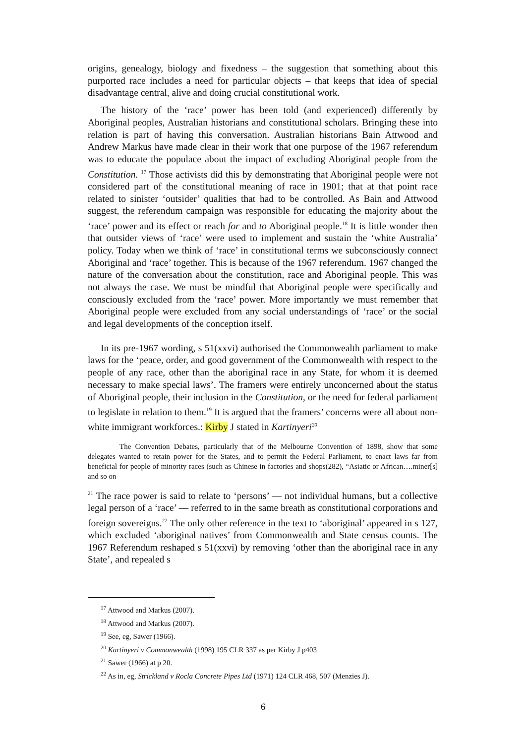origins, genealogy, biology and fixedness – the suggestion that something about this purported race includes a need for particular objects – that keeps that idea of special disadvantage central, alive and doing crucial constitutional work.
The history of the ‘race’ power has been told (and experienced) differently by Aboriginal peoples, Australian historians and constitutional scholars. Bringing these into relation is part of having this conversation. Australian historians Bain Attwood and Andrew Markus have made clear in their work that one purpose of the 1967 referendum was to educate the populace about the impact of excluding Aboriginal people from the Constitution. <sup>17</sup> Those activists did this by demonstrating that Aboriginal people were not considered part of the constitutional meaning of race in 1901; that at that point race related to sinister ‘outsider’ qualities that had to be controlled. As Bain and Attwood suggest, the referendum campaign was responsible for educating the majority about the ‘race’ power and its effect or reach for and to Aboriginal people.<sup>18</sup> It is little wonder then that outsider views of ‘race’ were used to implement and sustain the ‘white Australia’ policy. Today when we think of ‘race’ in constitutional terms we subconsciously connect Aboriginal and ‘race’ together. This is because of the 1967 referendum. 1967 changed the nature of the conversation about the constitution, race and Aboriginal people. This was not always the case. We must be mindful that Aboriginal people were specifically and consciously excluded from the ‘race’ power. More importantly we must remember that Aboriginal people were excluded from any social understandings of ‘race’ or the social and legal developments of the conception itself.
In its pre-1967 wording, s 51(xxvi) authorised the Commonwealth parliament to make laws for the ‘peace, order, and good government of the Commonwealth with respect to the people of any race, other than the aboriginal race in any State, for whom it is deemed necessary to make special laws’. The framers were entirely unconcerned about the status of Aboriginal people, their inclusion in the Constitution, or the need for federal parliament to legislate in relation to them.<sup>19</sup> It is argued that the framers’ concerns were all about non-white immigrant workforces.: Kirby J stated in Kartinyeri<sup>20</sup>
The Convention Debates, particularly that of the Melbourne Convention of 1898, show that some delegates wanted to retain power for the States, and to permit the Federal Parliament, to enact laws far from beneficial for people of minority races (such as Chinese in factories and shops(282), “Asiatic or African….miner[s] and so on
<sup>21</sup> The race power is said to relate to ‘persons’ — not individual humans, but a collective legal person of a ‘race’ — referred to in the same breath as constitutional corporations and foreign sovereigns.<sup>22</sup> The only other reference in the text to ‘aboriginal’ appeared in s 127, which excluded ‘aboriginal natives’ from Commonwealth and State census counts. The 1967 Referendum reshaped s 51(xxvi) by removing ‘other than the aboriginal race in any State’, and repealed s
<sup>17</sup> Attwood and Markus (2007).
<sup>18</sup> Attwood and Markus (2007).
<sup>19</sup> See, eg, Sawer (1966).
<sup>20</sup> Kartinyeri v Commonwealth (1998) 195 CLR 337 as per Kirby J p403
<sup>21</sup> Sawer (1966) at p 20.
<sup>22</sup> As in, eg, Strickland v Rocla Concrete Pipes Ltd (1971) 124 CLR 468, 507 (Menzies J).
6